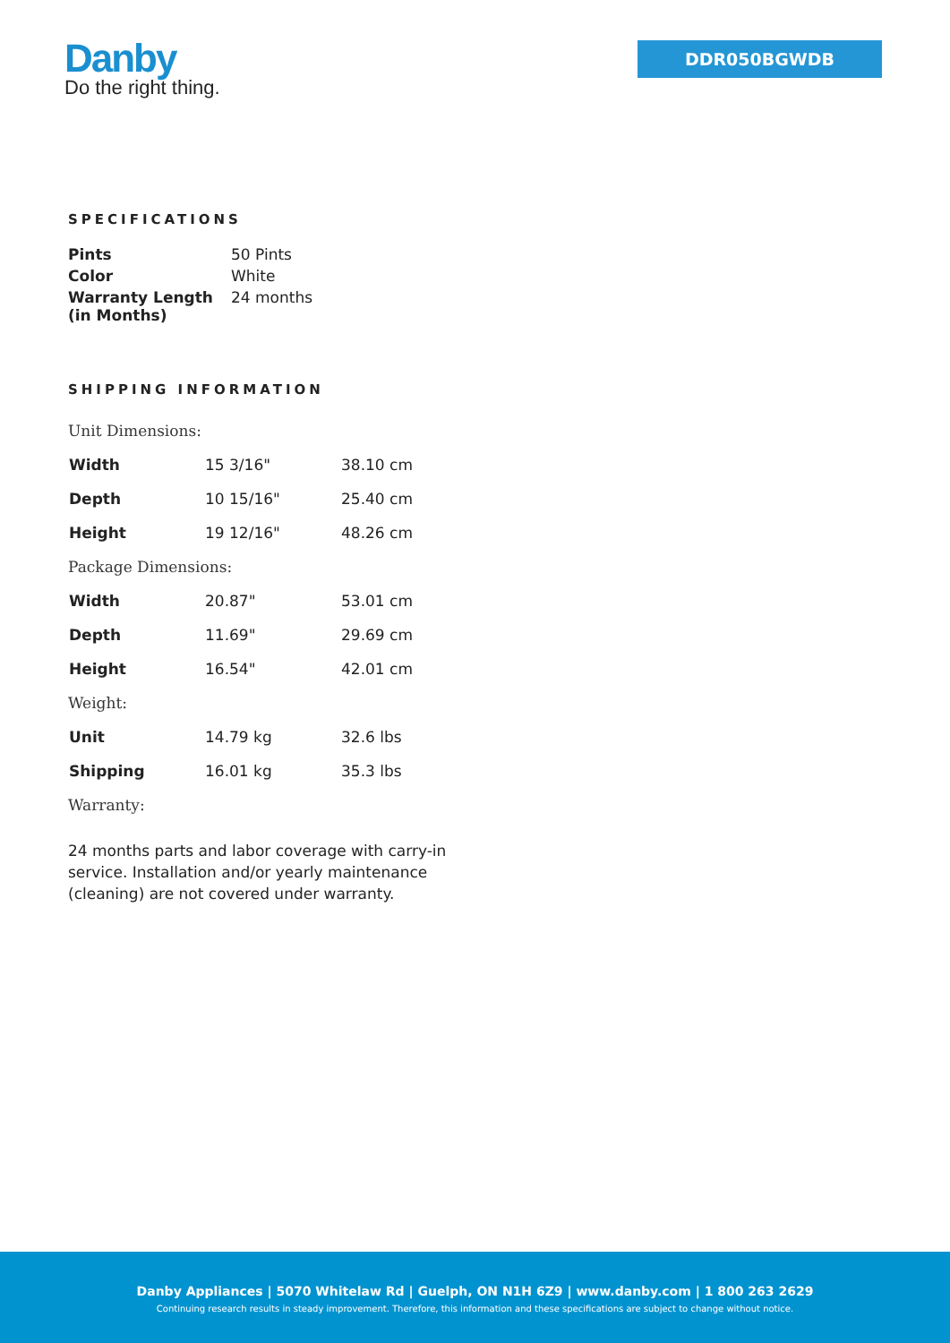Danby
Do the right thing.
DDR050BGWDB
SPECIFICATIONS
| Pints | 50 Pints |
| Color | White |
| Warranty Length (in Months) | 24 months |
SHIPPING INFORMATION
| Unit Dimensions: | | |
| Width | 15 3/16" | 38.10 cm |
| Depth | 10 15/16" | 25.40 cm |
| Height | 19 12/16" | 48.26 cm |
| Package Dimensions: | | |
| Width | 20.87" | 53.01 cm |
| Depth | 11.69" | 29.69 cm |
| Height | 16.54" | 42.01 cm |
| Weight: | | |
| Unit | 14.79 kg | 32.6 lbs |
| Shipping | 16.01 kg | 35.3 lbs |
| Warranty: | | |
24 months parts and labor coverage with carry-in service. Installation and/or yearly maintenance (cleaning) are not covered under warranty.
Danby Appliances | 5070 Whitelaw Rd | Guelph, ON N1H 6Z9 | www.danby.com | 1 800 263 2629
Continuing research results in steady improvement. Therefore, this information and these specifications are subject to change without notice.